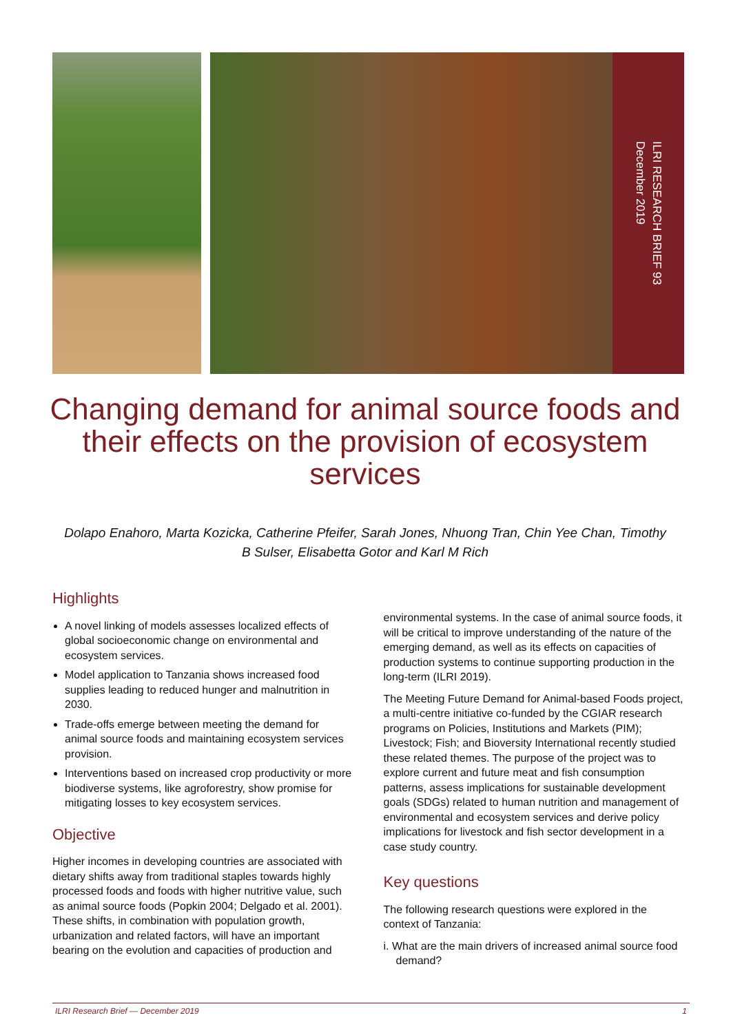ILRI RESEARCH BRIEF 93
December 2019
Changing demand for animal source foods and their effects on the provision of ecosystem services
Dolapo Enahoro, Marta Kozicka, Catherine Pfeifer, Sarah Jones, Nhuong Tran, Chin Yee Chan, Timothy B Sulser, Elisabetta Gotor and Karl M Rich
Highlights
A novel linking of models assesses localized effects of global socioeconomic change on environmental and ecosystem services.
Model application to Tanzania shows increased food supplies leading to reduced hunger and malnutrition in 2030.
Trade-offs emerge between meeting the demand for animal source foods and maintaining ecosystem services provision.
Interventions based on increased crop productivity or more biodiverse systems, like agroforestry, show promise for mitigating losses to key ecosystem services.
Objective
Higher incomes in developing countries are associated with dietary shifts away from traditional staples towards highly processed foods and foods with higher nutritive value, such as animal source foods (Popkin 2004; Delgado et al. 2001). These shifts, in combination with population growth, urbanization and related factors, will have an important bearing on the evolution and capacities of production and
environmental systems. In the case of animal source foods, it will be critical to improve understanding of the nature of the emerging demand, as well as its effects on capacities of production systems to continue supporting production in the long-term (ILRI 2019).
The Meeting Future Demand for Animal-based Foods project, a multi-centre initiative co-funded by the CGIAR research programs on Policies, Institutions and Markets (PIM); Livestock; Fish; and Bioversity International recently studied these related themes. The purpose of the project was to explore current and future meat and fish consumption patterns, assess implications for sustainable development goals (SDGs) related to human nutrition and management of environmental and ecosystem services and derive policy implications for livestock and fish sector development in a case study country.
Key questions
The following research questions were explored in the context of Tanzania:
i. What are the main drivers of increased animal source food demand?
ILRI Research Brief — December 2019 1